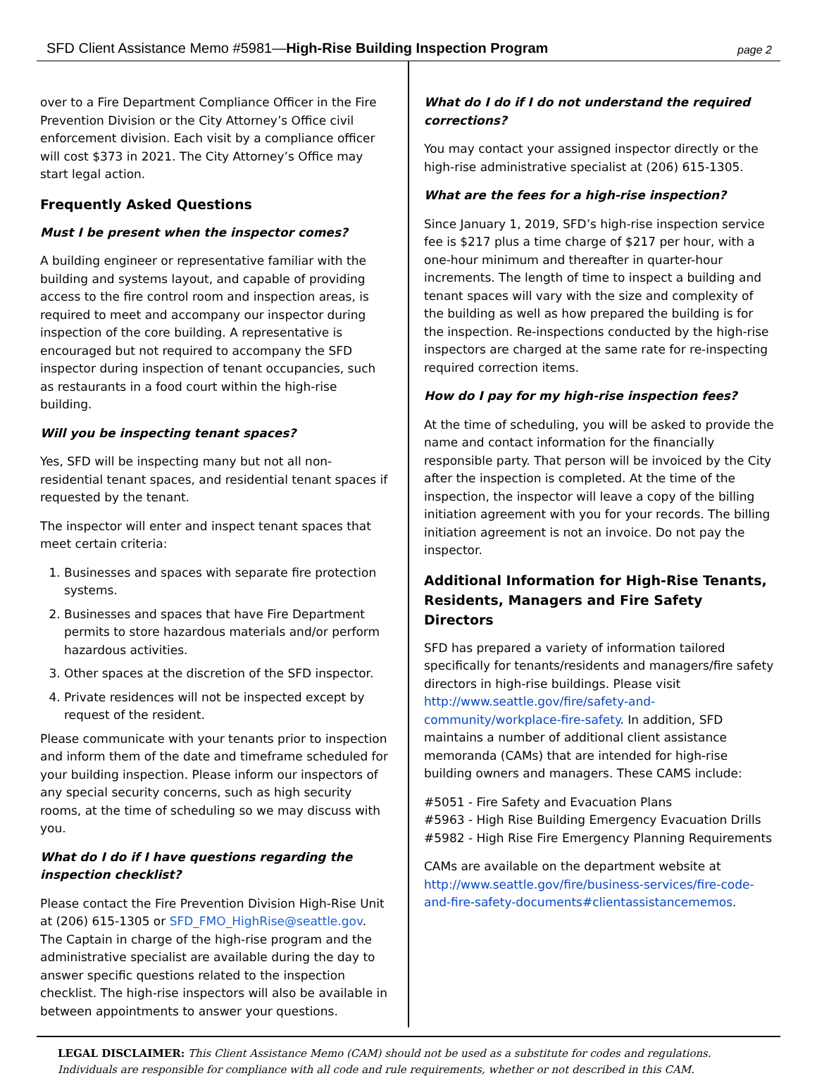SFD Client Assistance Memo #5981—High-Rise Building Inspection Program page 2
over to a Fire Department Compliance Officer in the Fire Prevention Division or the City Attorney’s Office civil enforcement division. Each visit by a compliance officer will cost $373 in 2021. The City Attorney’s Office may start legal action.
Frequently Asked Questions
Must I be present when the inspector comes?
A building engineer or representative familiar with the building and systems layout, and capable of providing access to the fire control room and inspection areas, is required to meet and accompany our inspector during inspection of the core building. A representative is encouraged but not required to accompany the SFD inspector during inspection of tenant occupancies, such as restaurants in a food court within the high-rise building.
Will you be inspecting tenant spaces?
Yes, SFD will be inspecting many but not all non-residential tenant spaces, and residential tenant spaces if requested by the tenant.
The inspector will enter and inspect tenant spaces that meet certain criteria:
1. Businesses and spaces with separate fire protection systems.
2. Businesses and spaces that have Fire Department permits to store hazardous materials and/or perform hazardous activities.
3. Other spaces at the discretion of the SFD inspector.
4. Private residences will not be inspected except by request of the resident.
Please communicate with your tenants prior to inspection and inform them of the date and timeframe scheduled for your building inspection. Please inform our inspectors of any special security concerns, such as high security rooms, at the time of scheduling so we may discuss with you.
What do I do if I have questions regarding the inspection checklist?
Please contact the Fire Prevention Division High-Rise Unit at (206) 615-1305 or SFD_FMO_HighRise@seattle.gov. The Captain in charge of the high-rise program and the administrative specialist are available during the day to answer specific questions related to the inspection checklist. The high-rise inspectors will also be available in between appointments to answer your questions.
What do I do if I do not understand the required corrections?
You may contact your assigned inspector directly or the high-rise administrative specialist at (206) 615-1305.
What are the fees for a high-rise inspection?
Since January 1, 2019, SFD’s high-rise inspection service fee is $217 plus a time charge of $217 per hour, with a one-hour minimum and thereafter in quarter-hour increments. The length of time to inspect a building and tenant spaces will vary with the size and complexity of the building as well as how prepared the building is for the inspection. Re-inspections conducted by the high-rise inspectors are charged at the same rate for re-inspecting required correction items.
How do I pay for my high-rise inspection fees?
At the time of scheduling, you will be asked to provide the name and contact information for the financially responsible party. That person will be invoiced by the City after the inspection is completed. At the time of the inspection, the inspector will leave a copy of the billing initiation agreement with you for your records. The billing initiation agreement is not an invoice. Do not pay the inspector.
Additional Information for High-Rise Tenants, Residents, Managers and Fire Safety Directors
SFD has prepared a variety of information tailored specifically for tenants/residents and managers/fire safety directors in high-rise buildings. Please visit http://www.seattle.gov/fire/safety-and-community/workplace-fire-safety. In addition, SFD maintains a number of additional client assistance memoranda (CAMs) that are intended for high-rise building owners and managers. These CAMS include:
#5051 - Fire Safety and Evacuation Plans
#5963 - High Rise Building Emergency Evacuation Drills
#5982 - High Rise Fire Emergency Planning Requirements
CAMs are available on the department website at http://www.seattle.gov/fire/business-services/fire-code-and-fire-safety-documents#clientassistancememos.
LEGAL DISCLAIMER: This Client Assistance Memo (CAM) should not be used as a substitute for codes and regulations. Individuals are responsible for compliance with all code and rule requirements, whether or not described in this CAM.